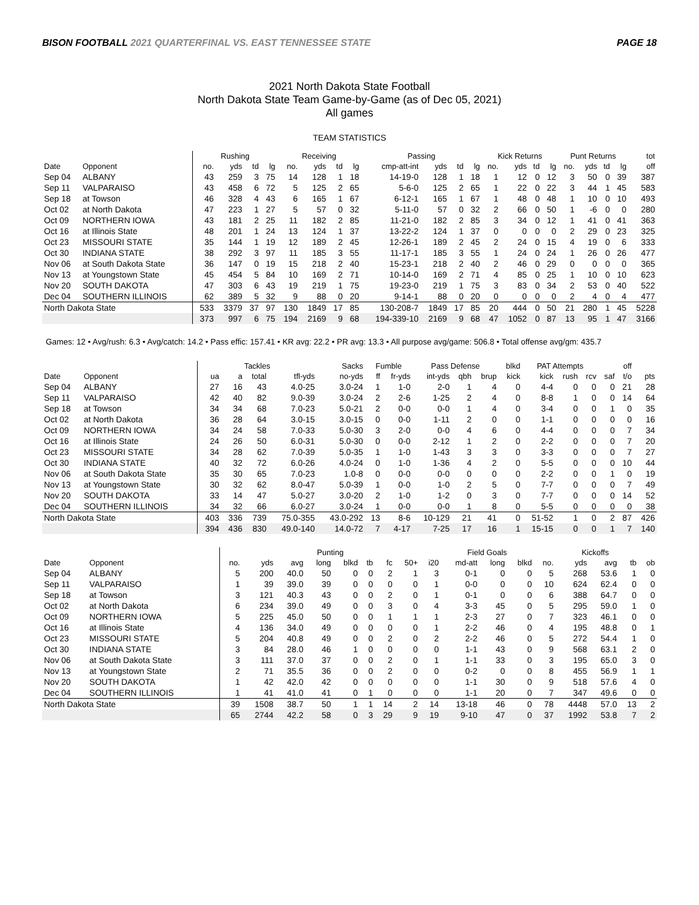BISON FOOTBALL 2021 QUARTERFINAL VS. EAST TENNESSEE STATE PAGE 18
2021 North Dakota State Football
North Dakota State Team Game-by-Game (as of Dec 05, 2021)
All games
TEAM STATISTICS
| | | Rushing | | | | Receiving | | | | Passing | | | | Kick Returns | | | | Punt Returns | | | | tot |
| --- | --- | --- | --- | --- | --- | --- | --- | --- | --- | --- | --- | --- | --- | --- | --- | --- | --- | --- | --- | --- | --- | --- |
| Date | Opponent | no. | yds | td | lg | no. | yds | td | lg | cmp-att-int | yds | td | lg | no. | yds | td | lg | no. | yds | td | lg | off |
| Sep 04 | ALBANY | 43 | 259 | 3 | 75 | 14 | 128 | 1 | 18 | 14-19-0 | 128 | 1 | 18 | 1 | 12 | 0 | 12 | 3 | 50 | 0 | 39 | 387 |
| Sep 11 | VALPARAISO | 43 | 458 | 6 | 72 | 5 | 125 | 2 | 65 | 5-6-0 | 125 | 2 | 65 | 1 | 22 | 0 | 22 | 3 | 44 | 1 | 45 | 583 |
| Sep 18 | at Towson | 46 | 328 | 4 | 43 | 6 | 165 | 1 | 67 | 6-12-1 | 165 | 1 | 67 | 1 | 48 | 0 | 48 | 1 | 10 | 0 | 10 | 493 |
| Oct 02 | at North Dakota | 47 | 223 | 1 | 27 | 5 | 57 | 0 | 32 | 5-11-0 | 57 | 0 | 32 | 2 | 66 | 0 | 50 | 1 | -6 | 0 | 0 | 280 |
| Oct 09 | NORTHERN IOWA | 43 | 181 | 2 | 25 | 11 | 182 | 2 | 85 | 11-21-0 | 182 | 2 | 85 | 3 | 34 | 0 | 12 | 1 | 41 | 0 | 41 | 363 |
| Oct 16 | at Illinois State | 48 | 201 | 1 | 24 | 13 | 124 | 1 | 37 | 13-22-2 | 124 | 1 | 37 | 0 | 0 | 0 | 0 | 2 | 29 | 0 | 23 | 325 |
| Oct 23 | MISSOURI STATE | 35 | 144 | 1 | 19 | 12 | 189 | 2 | 45 | 12-26-1 | 189 | 2 | 45 | 2 | 24 | 0 | 15 | 4 | 19 | 0 | 6 | 333 |
| Oct 30 | INDIANA STATE | 38 | 292 | 3 | 97 | 11 | 185 | 3 | 55 | 11-17-1 | 185 | 3 | 55 | 1 | 24 | 0 | 24 | 1 | 26 | 0 | 26 | 477 |
| Nov 06 | at South Dakota State | 36 | 147 | 0 | 19 | 15 | 218 | 2 | 40 | 15-23-1 | 218 | 2 | 40 | 2 | 46 | 0 | 29 | 0 | 0 | 0 | 0 | 365 |
| Nov 13 | at Youngstown State | 45 | 454 | 5 | 84 | 10 | 169 | 2 | 71 | 10-14-0 | 169 | 2 | 71 | 4 | 85 | 0 | 25 | 1 | 10 | 0 | 10 | 623 |
| Nov 20 | SOUTH DAKOTA | 47 | 303 | 6 | 43 | 19 | 219 | 1 | 75 | 19-23-0 | 219 | 1 | 75 | 3 | 83 | 0 | 34 | 2 | 53 | 0 | 40 | 522 |
| Dec 04 | SOUTHERN ILLINOIS | 62 | 389 | 5 | 32 | 9 | 88 | 0 | 20 | 9-14-1 | 88 | 0 | 20 | 0 | 0 | 0 | 0 | 2 | 4 | 0 | 4 | 477 |
| North Dakota State | | 533 | 3379 | 37 | 97 | 130 | 1849 | 17 | 85 | 130-208-7 | 1849 | 17 | 85 | 20 | 444 | 0 | 50 | 21 | 280 | 1 | 45 | 5228 |
| | | 373 | 997 | 6 | 75 | 194 | 2169 | 9 | 68 | 194-339-10 | 2169 | 9 | 68 | 47 | 1052 | 0 | 87 | 13 | 95 | 1 | 47 | 3166 |
Games: 12 • Avg/rush: 6.3 • Avg/catch: 14.2 • Pass effic: 157.41 • KR avg: 22.2 • PR avg: 13.3 • All purpose avg/game: 506.8 • Total offense avg/gm: 435.7
| | | Tackles | | | | Sacks | Fumble | | Pass Defense | | | blkd | PAT Attempts | | | | off | |
| --- | --- | --- | --- | --- | --- | --- | --- | --- | --- | --- | --- | --- | --- | --- | --- | --- | --- | --- |
| Date | Opponent | ua | a | total | tfl-yds | no-yds | ff | fr-yds | int-yds | qbh | brup | kick | kick | rush | rcv | saf | t/o | pts |
| Sep 04 | ALBANY | 27 | 16 | 43 | 4.0-25 | 3.0-24 | 1 | 1-0 | 2-0 | 1 | 4 | 0 | 4-4 | 0 | 0 | 0 | 21 | 28 |
| Sep 11 | VALPARAISO | 42 | 40 | 82 | 9.0-39 | 3.0-24 | 2 | 2-6 | 1-25 | 2 | 4 | 0 | 8-8 | 1 | 0 | 0 | 14 | 64 |
| Sep 18 | at Towson | 34 | 34 | 68 | 7.0-23 | 5.0-21 | 2 | 0-0 | 0-0 | 1 | 4 | 0 | 3-4 | 0 | 0 | 1 | 0 | 35 |
| Oct 02 | at North Dakota | 36 | 28 | 64 | 3.0-15 | 3.0-15 | 0 | 0-0 | 1-11 | 2 | 0 | 0 | 1-1 | 0 | 0 | 0 | 0 | 16 |
| Oct 09 | NORTHERN IOWA | 34 | 24 | 58 | 7.0-33 | 5.0-30 | 3 | 2-0 | 0-0 | 4 | 6 | 0 | 4-4 | 0 | 0 | 0 | 7 | 34 |
| Oct 16 | at Illinois State | 24 | 26 | 50 | 6.0-31 | 5.0-30 | 0 | 0-0 | 2-12 | 1 | 2 | 0 | 2-2 | 0 | 0 | 0 | 7 | 20 |
| Oct 23 | MISSOURI STATE | 34 | 28 | 62 | 7.0-39 | 5.0-35 | 1 | 1-0 | 1-43 | 3 | 3 | 0 | 3-3 | 0 | 0 | 0 | 7 | 27 |
| Oct 30 | INDIANA STATE | 40 | 32 | 72 | 6.0-26 | 4.0-24 | 0 | 1-0 | 1-36 | 4 | 2 | 0 | 5-5 | 0 | 0 | 0 | 10 | 44 |
| Nov 06 | at South Dakota State | 35 | 30 | 65 | 7.0-23 | 1.0-8 | 0 | 0-0 | 0-0 | 0 | 0 | 0 | 2-2 | 0 | 0 | 1 | 0 | 19 |
| Nov 13 | at Youngstown State | 30 | 32 | 62 | 8.0-47 | 5.0-39 | 1 | 0-0 | 1-0 | 2 | 5 | 0 | 7-7 | 0 | 0 | 0 | 7 | 49 |
| Nov 20 | SOUTH DAKOTA | 33 | 14 | 47 | 5.0-27 | 3.0-20 | 2 | 1-0 | 1-2 | 0 | 3 | 0 | 7-7 | 0 | 0 | 0 | 14 | 52 |
| Dec 04 | SOUTHERN ILLINOIS | 34 | 32 | 66 | 6.0-27 | 3.0-24 | 1 | 0-0 | 0-0 | 1 | 8 | 0 | 5-5 | 0 | 0 | 0 | 0 | 38 |
| North Dakota State | | 403 | 336 | 739 | 75.0-355 | 43.0-292 | 13 | 8-6 | 10-129 | 21 | 41 | 0 | 51-52 | 1 | 0 | 2 | 87 | 426 |
| | | 394 | 436 | 830 | 49.0-140 | 14.0-72 | 7 | 4-17 | 7-25 | 17 | 16 | 1 | 15-15 | 0 | 0 | 1 | 7 | 140 |
| | | Punting | | | | | | | | | Field Goals | | | Kickoffs | | | | |
| --- | --- | --- | --- | --- | --- | --- | --- | --- | --- | --- | --- | --- | --- | --- | --- | --- | --- | --- |
| Date | Opponent | no. | yds | avg | long | blkd | tb | fc | 50+ | i20 | md-att | long | blkd | no. | yds | avg | tb | ob |
| Sep 04 | ALBANY | 5 | 200 | 40.0 | 50 | 0 | 0 | 2 | 1 | 3 | 0-1 | 0 | 0 | 5 | 268 | 53.6 | 1 | 0 |
| Sep 11 | VALPARAISO | 1 | 39 | 39.0 | 39 | 0 | 0 | 0 | 0 | 1 | 0-0 | 0 | 0 | 10 | 624 | 62.4 | 0 | 0 |
| Sep 18 | at Towson | 3 | 121 | 40.3 | 43 | 0 | 0 | 2 | 0 | 1 | 0-1 | 0 | 0 | 6 | 388 | 64.7 | 0 | 0 |
| Oct 02 | at North Dakota | 6 | 234 | 39.0 | 49 | 0 | 0 | 3 | 0 | 4 | 3-3 | 45 | 0 | 5 | 295 | 59.0 | 1 | 0 |
| Oct 09 | NORTHERN IOWA | 5 | 225 | 45.0 | 50 | 0 | 0 | 1 | 1 | 1 | 2-3 | 27 | 0 | 7 | 323 | 46.1 | 0 | 0 |
| Oct 16 | at Illinois State | 4 | 136 | 34.0 | 49 | 0 | 0 | 0 | 0 | 1 | 2-2 | 46 | 0 | 4 | 195 | 48.8 | 0 | 1 |
| Oct 23 | MISSOURI STATE | 5 | 204 | 40.8 | 49 | 0 | 0 | 2 | 0 | 2 | 2-2 | 46 | 0 | 5 | 272 | 54.4 | 1 | 0 |
| Oct 30 | INDIANA STATE | 3 | 84 | 28.0 | 46 | 1 | 0 | 0 | 0 | 0 | 1-1 | 43 | 0 | 9 | 568 | 63.1 | 2 | 0 |
| Nov 06 | at South Dakota State | 3 | 111 | 37.0 | 37 | 0 | 0 | 2 | 0 | 1 | 1-1 | 33 | 0 | 3 | 195 | 65.0 | 3 | 0 |
| Nov 13 | at Youngstown State | 2 | 71 | 35.5 | 36 | 0 | 0 | 2 | 0 | 0 | 0-2 | 0 | 0 | 8 | 455 | 56.9 | 1 | 1 |
| Nov 20 | SOUTH DAKOTA | 1 | 42 | 42.0 | 42 | 0 | 0 | 0 | 0 | 0 | 1-1 | 30 | 0 | 9 | 518 | 57.6 | 4 | 0 |
| Dec 04 | SOUTHERN ILLINOIS | 1 | 41 | 41.0 | 41 | 0 | 1 | 0 | 0 | 0 | 1-1 | 20 | 0 | 7 | 347 | 49.6 | 0 | 0 |
| North Dakota State | | 39 | 1508 | 38.7 | 50 | 1 | 1 | 14 | 2 | 14 | 13-18 | 46 | 0 | 78 | 4448 | 57.0 | 13 | 2 |
| | | 65 | 2744 | 42.2 | 58 | 0 | 3 | 29 | 9 | 19 | 9-10 | 47 | 0 | 37 | 1992 | 53.8 | 7 | 2 |